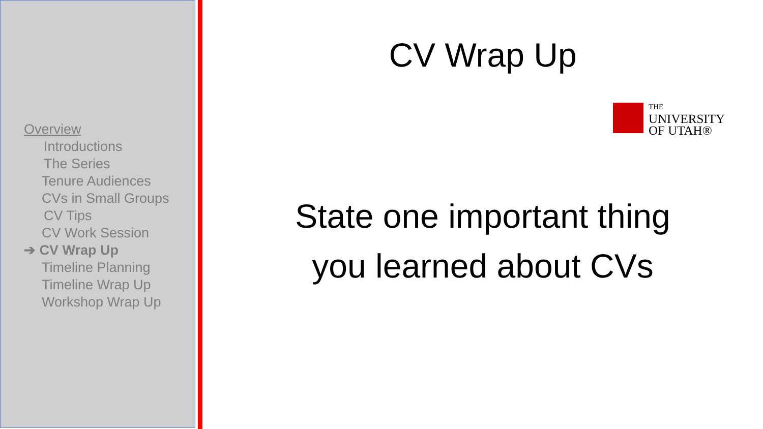Overview
Introductions
The Series
Tenure Audiences
CVs in Small Groups
CV Tips
CV Work Session
➔ CV Wrap Up
Timeline Planning
Timeline Wrap Up
Workshop Wrap Up
CV Wrap Up
State one important thing
you learned about CVs
THE
UNIVERSITY
OF UTAH®